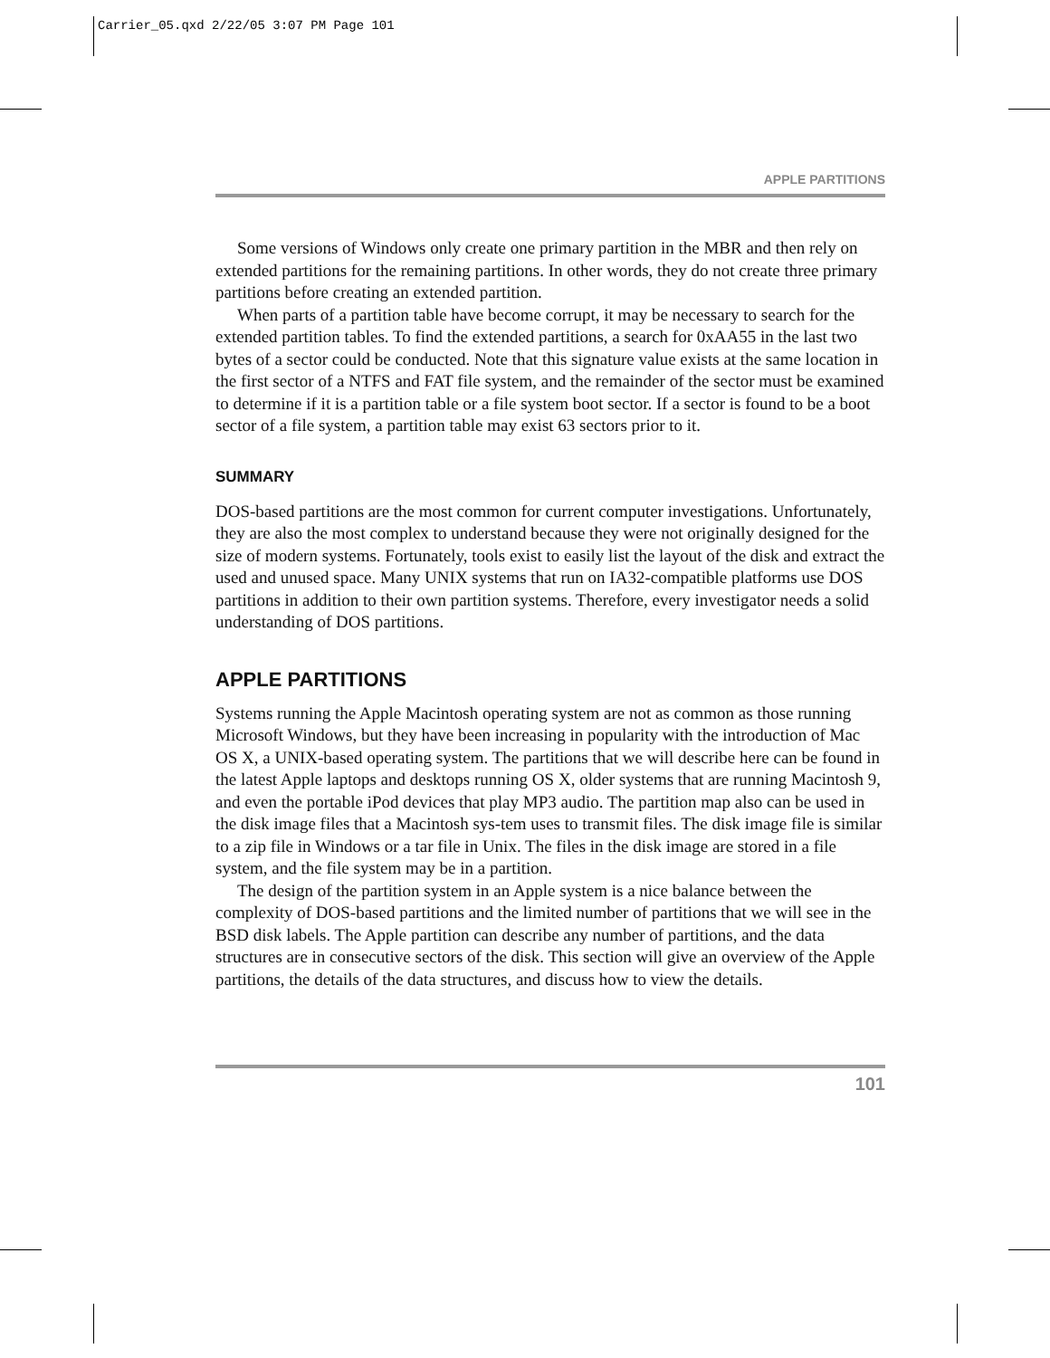Carrier_05.qxd 2/22/05 3:07 PM Page 101
APPLE PARTITIONS
Some versions of Windows only create one primary partition in the MBR and then rely on extended partitions for the remaining partitions. In other words, they do not create three primary partitions before creating an extended partition.
When parts of a partition table have become corrupt, it may be necessary to search for the extended partition tables. To find the extended partitions, a search for 0xAA55 in the last two bytes of a sector could be conducted. Note that this signature value exists at the same location in the first sector of a NTFS and FAT file system, and the remainder of the sector must be examined to determine if it is a partition table or a file system boot sector. If a sector is found to be a boot sector of a file system, a partition table may exist 63 sectors prior to it.
SUMMARY
DOS-based partitions are the most common for current computer investigations. Unfortunately, they are also the most complex to understand because they were not originally designed for the size of modern systems. Fortunately, tools exist to easily list the layout of the disk and extract the used and unused space. Many UNIX systems that run on IA32-compatible platforms use DOS partitions in addition to their own partition systems. Therefore, every investigator needs a solid understanding of DOS partitions.
APPLE PARTITIONS
Systems running the Apple Macintosh operating system are not as common as those running Microsoft Windows, but they have been increasing in popularity with the introduction of Mac OS X, a UNIX-based operating system. The partitions that we will describe here can be found in the latest Apple laptops and desktops running OS X, older systems that are running Macintosh 9, and even the portable iPod devices that play MP3 audio. The partition map also can be used in the disk image files that a Macintosh sys-tem uses to transmit files. The disk image file is similar to a zip file in Windows or a tar file in Unix. The files in the disk image are stored in a file system, and the file system may be in a partition.
The design of the partition system in an Apple system is a nice balance between the complexity of DOS-based partitions and the limited number of partitions that we will see in the BSD disk labels. The Apple partition can describe any number of partitions, and the data structures are in consecutive sectors of the disk. This section will give an overview of the Apple partitions, the details of the data structures, and discuss how to view the details.
101